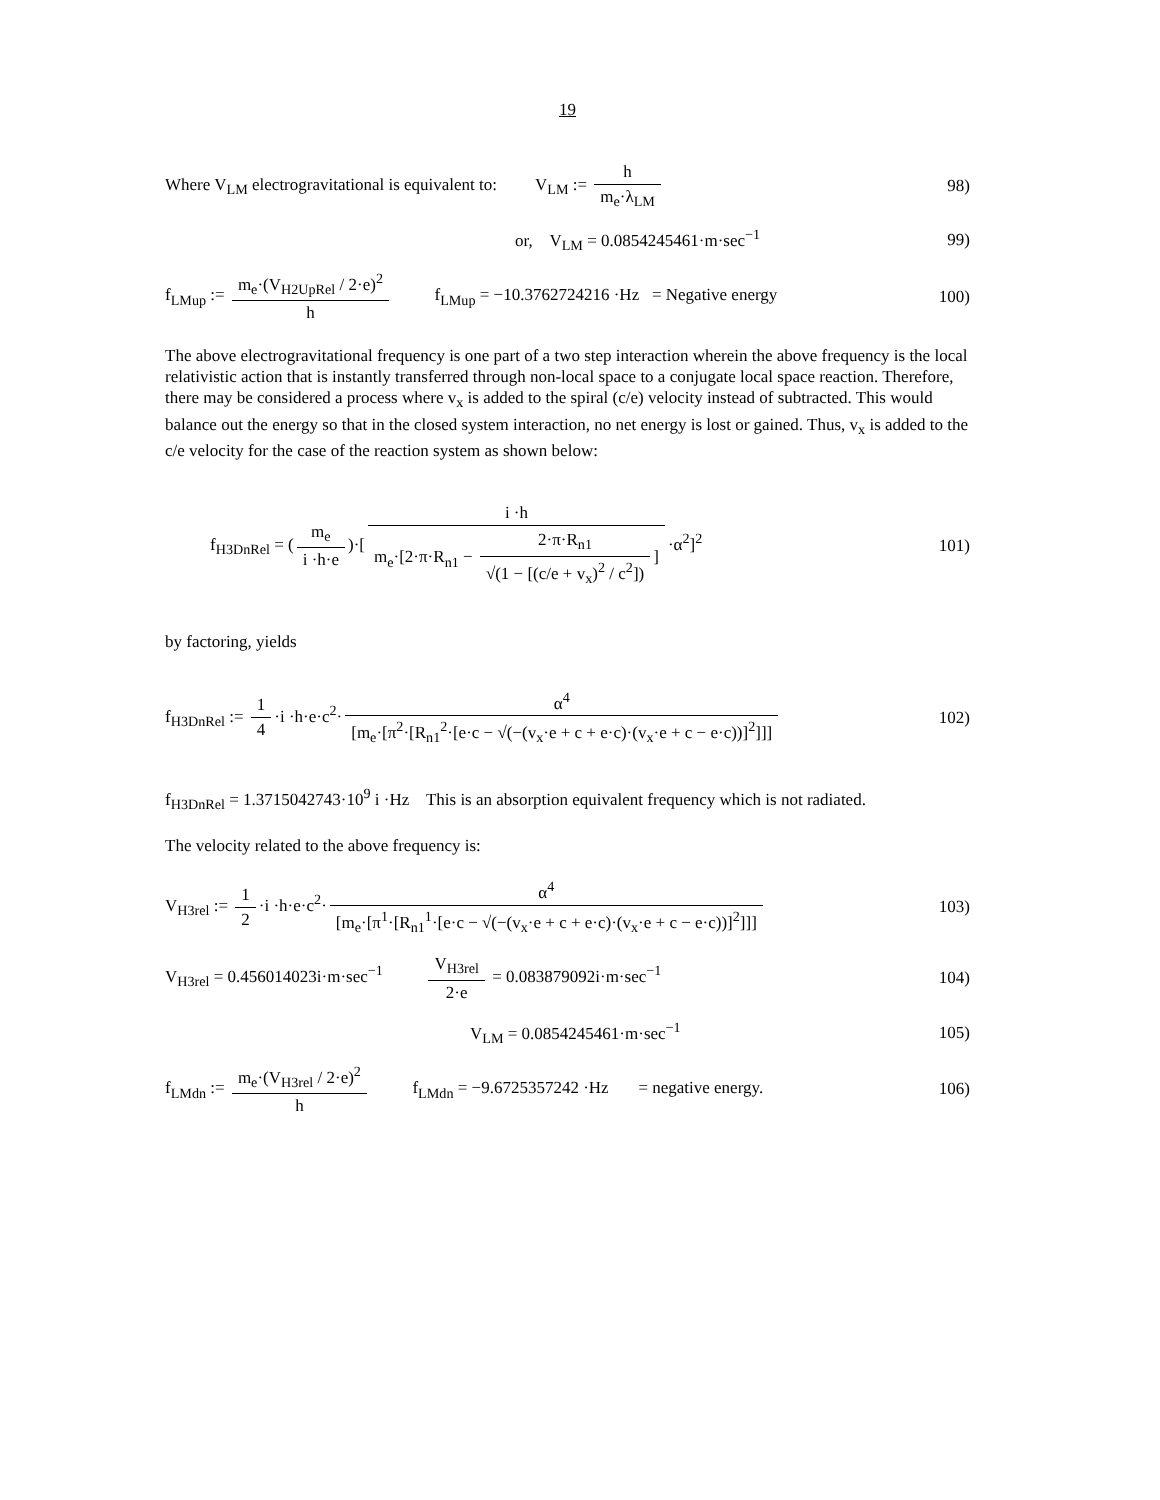19
Where V<sub>LM</sub> electrogravitational is equivalent to: V<sub>LM</sub> := h m<sub>e</sub>·λ<sub>LM</sub>
98)
or, V<sub>LM</sub> = 0.0854245461·m·sec<sup>−1</sup>
99)
f<sub>LMup</sub> := m<sub>e</sub>·(V<sub>H2UpRel</sub> / 2·e)<sup>2</sup> h f<sub>LMup</sub> = −10.3762724216 ·Hz = Negative energy
100)
The above electrogravitational frequency is one part of a two step interaction wherein the above frequency is the local relativistic action that is instantly transferred through non-local space to a conjugate local space reaction. Therefore, there may be considered a process where v<sub>x</sub> is added to the spiral (c/e) velocity instead of subtracted. This would balance out the energy so that in the closed system interaction, no net energy is lost or gained. Thus, v<sub>x</sub> is added to the c/e velocity for the case of the reaction system as shown below:
f<sub>H3DnRel</sub> = (m<sub>e</sub> i ·h·e)·[i ·h m<sub>e</sub>·[2·π·R<sub>n1</sub> − 2·π·R<sub>n1</sub> √(1 − [(c/e + v<sub>x</sub>)<sup>2</sup> / c<sup>2</sup>])] ·α<sup>2</sup>]<sup>2</sup>
101)
by factoring, yields
f<sub>H3DnRel</sub> := 1 4 ·i ·h·e·c<sup>2</sup>· α<sup>4</sup> [m<sub>e</sub>·[π<sup>2</sup>·[R<sub>n1</sub><sup>2</sup>·[e·c − √(−(v<sub>x</sub>·e + c + e·c)·(v<sub>x</sub>·e + c − e·c))]<sup>2</sup>]]]
102)
f<sub>H3DnRel</sub> = 1.3715042743·10<sup>9</sup> i ·Hz This is an absorption equivalent frequency which is not radiated.
The velocity related to the above frequency is:
V<sub>H3rel</sub> := 1 2 ·i ·h·e·c<sup>2</sup>· α<sup>4</sup> [m<sub>e</sub>·[π<sup>1</sup>·[R<sub>n1</sub><sup>1</sup>·[e·c − √(−(v<sub>x</sub>·e + c + e·c)·(v<sub>x</sub>·e + c − e·c))]<sup>2</sup>]]]
103)
V<sub>H3rel</sub> = 0.456014023i·m·sec<sup>−1</sup> V<sub>H3rel</sub> 2·e = 0.083879092i·m·sec<sup>−1</sup>
104)
V<sub>LM</sub> = 0.0854245461·m·sec<sup>−1</sup> 105)
f<sub>LMdn</sub> := m<sub>e</sub>·(V<sub>H3rel</sub> / 2·e)<sup>2</sup> h f<sub>LMdn</sub> = −9.6725357242 ·Hz = negative energy.
106)